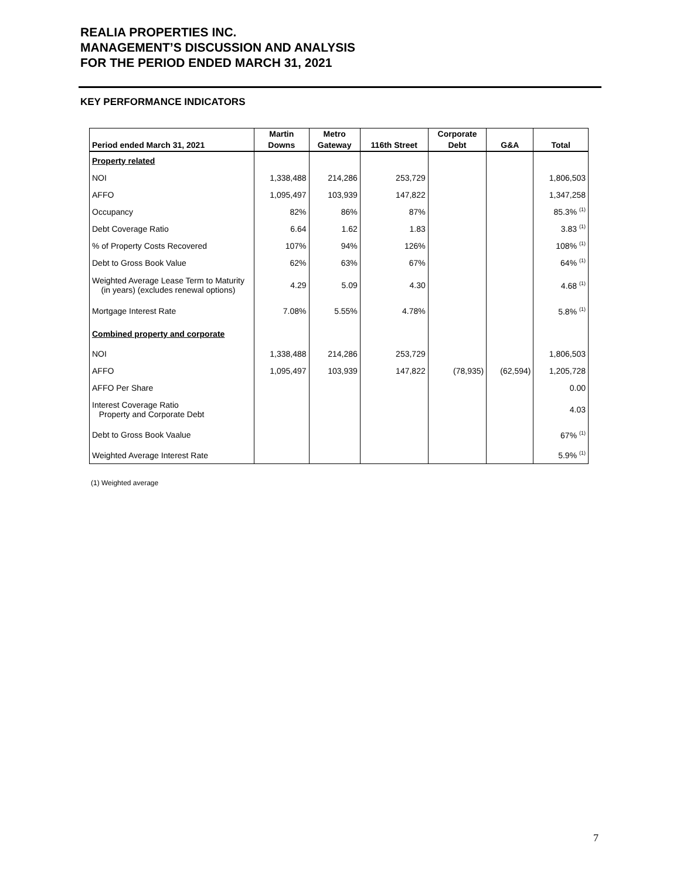REALIA PROPERTIES INC.
MANAGEMENT’S DISCUSSION AND ANALYSIS
FOR THE PERIOD ENDED MARCH 31, 2021
KEY PERFORMANCE INDICATORS
| Period ended March 31, 2021 | Martin Downs | Metro Gateway | 116th Street | Corporate Debt | G&A | Total |
| --- | --- | --- | --- | --- | --- | --- |
| Property related | | | | | | |
| NOI | 1,338,488 | 214,286 | 253,729 | | | 1,806,503 |
| AFFO | 1,095,497 | 103,939 | 147,822 | | | 1,347,258 |
| Occupancy | 82% | 86% | 87% | | | 85.3% <sup>(1)</sup> |
| Debt Coverage Ratio | 6.64 | 1.62 | 1.83 | | | 3.83 <sup>(1)</sup> |
| % of Property Costs Recovered | 107% | 94% | 126% | | | 108% <sup>(1)</sup> |
| Debt to Gross Book Value | 62% | 63% | 67% | | | 64% <sup>(1)</sup> |
| Weighted Average Lease Term to Maturity (in years) (excludes renewal options) | 4.29 | 5.09 | 4.30 | | | 4.68 <sup>(1)</sup> |
| Mortgage Interest Rate | 7.08% | 5.55% | 4.78% | | | 5.8% <sup>(1)</sup> |
| Combined property and corporate | | | | | | |
| NOI | 1,338,488 | 214,286 | 253,729 | | | 1,806,503 |
| AFFO | 1,095,497 | 103,939 | 147,822 | (78,935) | (62,594) | 1,205,728 |
| AFFO Per Share | | | | | | 0.00 |
| Interest Coverage Ratio Property and Corporate Debt | | | | | | 4.03 |
| Debt to Gross Book Vaalue | | | | | | 67% <sup>(1)</sup> |
| Weighted Average Interest Rate | | | | | | 5.9% <sup>(1)</sup> |
(1) Weighted average
7